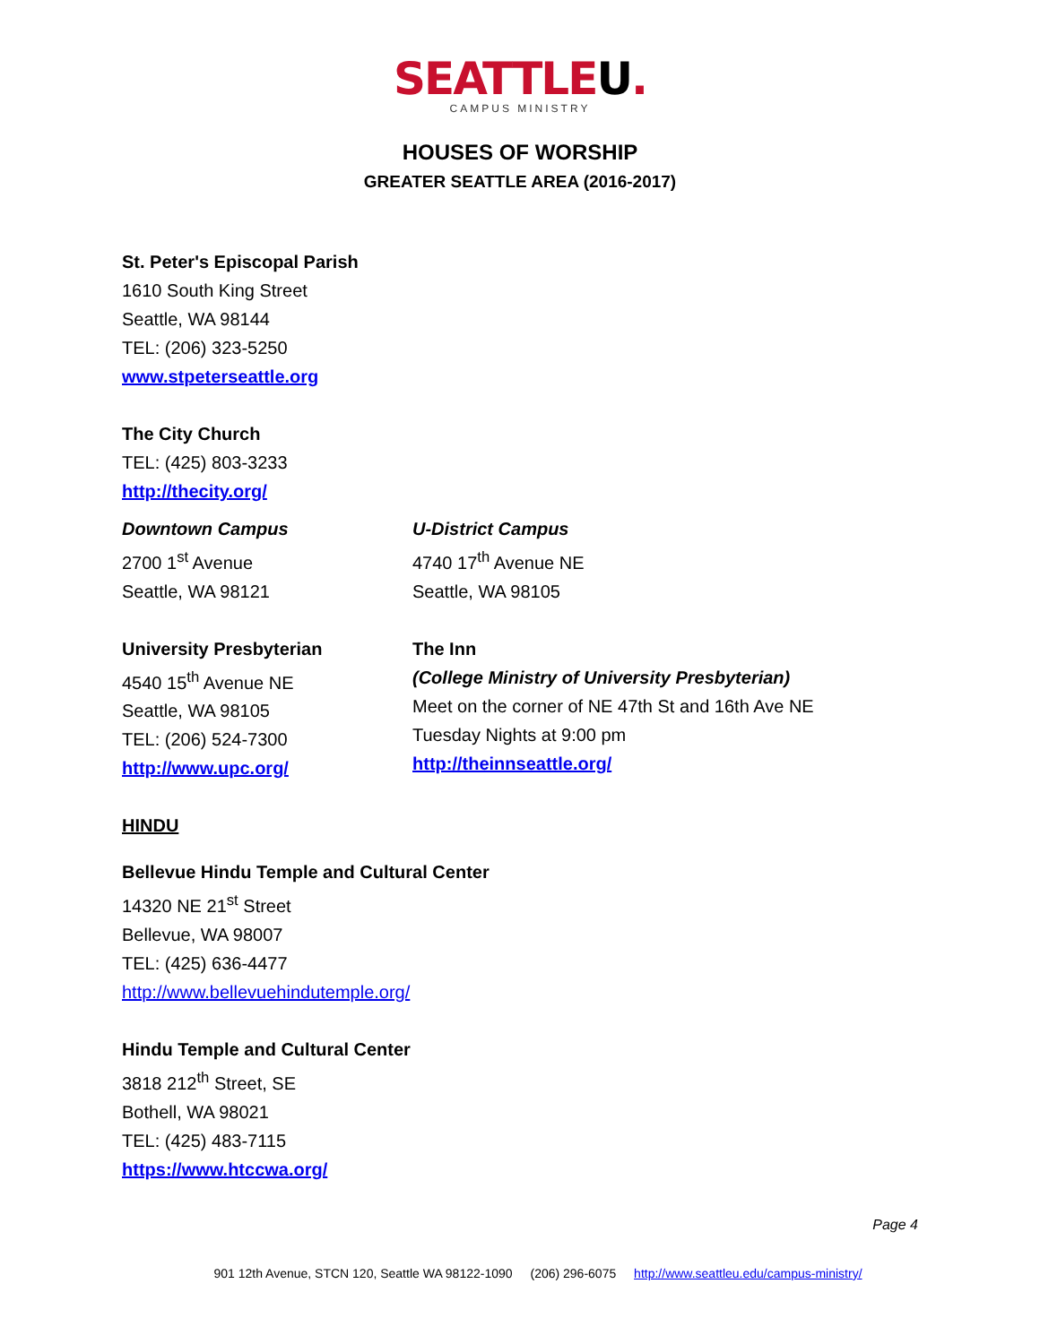SEATTLEU.
CAMPUS MINISTRY
HOUSES OF WORSHIP
GREATER SEATTLE AREA (2016-2017)
St. Peter's Episcopal Parish
1610 South King Street
Seattle, WA 98144
TEL: (206) 323-5250
www.stpeterseattle.org
The City Church
TEL: (425) 803-3233
http://thecity.org/
Downtown Campus
2700 1<sup>st</sup> Avenue
Seattle, WA 98121
U-District Campus
4740 17<sup>th</sup> Avenue NE
Seattle, WA 98105
University Presbyterian
4540 15<sup>th</sup> Avenue NE
Seattle, WA 98105
TEL: (206) 524-7300
http://www.upc.org/
The Inn
(College Ministry of University Presbyterian)
Meet on the corner of NE 47th St and 16th Ave NE
Tuesday Nights at 9:00 pm
http://theinnseattle.org/
HINDU
Bellevue Hindu Temple and Cultural Center
14320 NE 21<sup>st</sup> Street
Bellevue, WA 98007
TEL: (425) 636-4477
http://www.bellevuehindutemple.org/
Hindu Temple and Cultural Center
3818 212<sup>th</sup> Street, SE
Bothell, WA 98021
TEL: (425) 483-7115
https://www.htccwa.org/
Page 4
901 12th Avenue, STCN 120, Seattle WA 98122-1090 (206) 296-6075 http://www.seattleu.edu/campus-ministry/